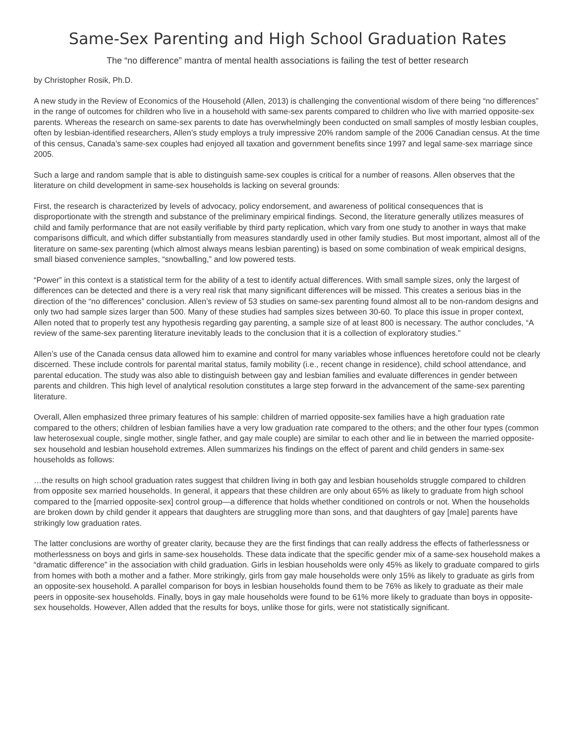Same-Sex Parenting and High School Graduation Rates
The “no difference” mantra of mental health associations is failing the test of better research
by Christopher Rosik, Ph.D.
A new study in the Review of Economics of the Household (Allen, 2013) is challenging the conventional wisdom of there being “no differences” in the range of outcomes for children who live in a household with same-sex parents compared to children who live with married opposite-sex parents. Whereas the research on same-sex parents to date has overwhelmingly been conducted on small samples of mostly lesbian couples, often by lesbian-identified researchers, Allen’s study employs a truly impressive 20% random sample of the 2006 Canadian census. At the time of this census, Canada’s same-sex couples had enjoyed all taxation and government benefits since 1997 and legal same-sex marriage since 2005.
Such a large and random sample that is able to distinguish same-sex couples is critical for a number of reasons. Allen observes that the literature on child development in same-sex households is lacking on several grounds:
First, the research is characterized by levels of advocacy, policy endorsement, and awareness of political consequences that is disproportionate with the strength and substance of the preliminary empirical findings. Second, the literature generally utilizes measures of child and family performance that are not easily verifiable by third party replication, which vary from one study to another in ways that make comparisons difficult, and which differ substantially from measures standardly used in other family studies. But most important, almost all of the literature on same-sex parenting (which almost always means lesbian parenting) is based on some combination of weak empirical designs, small biased convenience samples, “snowballing,” and low powered tests.
“Power” in this context is a statistical term for the ability of a test to identify actual differences. With small sample sizes, only the largest of differences can be detected and there is a very real risk that many significant differences will be missed. This creates a serious bias in the direction of the “no differences” conclusion. Allen’s review of 53 studies on same-sex parenting found almost all to be non-random designs and only two had sample sizes larger than 500. Many of these studies had samples sizes between 30-60. To place this issue in proper context, Allen noted that to properly test any hypothesis regarding gay parenting, a sample size of at least 800 is necessary. The author concludes, “A review of the same-sex parenting literature inevitably leads to the conclusion that it is a collection of exploratory studies.”
Allen’s use of the Canada census data allowed him to examine and control for many variables whose influences heretofore could not be clearly discerned. These include controls for parental marital status, family mobility (i.e., recent change in residence), child school attendance, and parental education. The study was also able to distinguish between gay and lesbian families and evaluate differences in gender between parents and children. This high level of analytical resolution constitutes a large step forward in the advancement of the same-sex parenting literature.
Overall, Allen emphasized three primary features of his sample: children of married opposite-sex families have a high graduation rate compared to the others; children of lesbian families have a very low graduation rate compared to the others; and the other four types (common law heterosexual couple, single mother, single father, and gay male couple) are similar to each other and lie in between the married opposite-sex household and lesbian household extremes. Allen summarizes his findings on the effect of parent and child genders in same-sex households as follows:
…the results on high school graduation rates suggest that children living in both gay and lesbian households struggle compared to children from opposite sex married households. In general, it appears that these children are only about 65% as likely to graduate from high school compared to the [married opposite-sex] control group—a difference that holds whether conditioned on controls or not. When the households are broken down by child gender it appears that daughters are struggling more than sons, and that daughters of gay [male] parents have strikingly low graduation rates.
The latter conclusions are worthy of greater clarity, because they are the first findings that can really address the effects of fatherlessness or motherlessness on boys and girls in same-sex households. These data indicate that the specific gender mix of a same-sex household makes a “dramatic difference” in the association with child graduation. Girls in lesbian households were only 45% as likely to graduate compared to girls from homes with both a mother and a father. More strikingly, girls from gay male households were only 15% as likely to graduate as girls from an opposite-sex household. A parallel comparison for boys in lesbian households found them to be 76% as likely to graduate as their male peers in opposite-sex households. Finally, boys in gay male households were found to be 61% more likely to graduate than boys in opposite-sex households. However, Allen added that the results for boys, unlike those for girls, were not statistically significant.